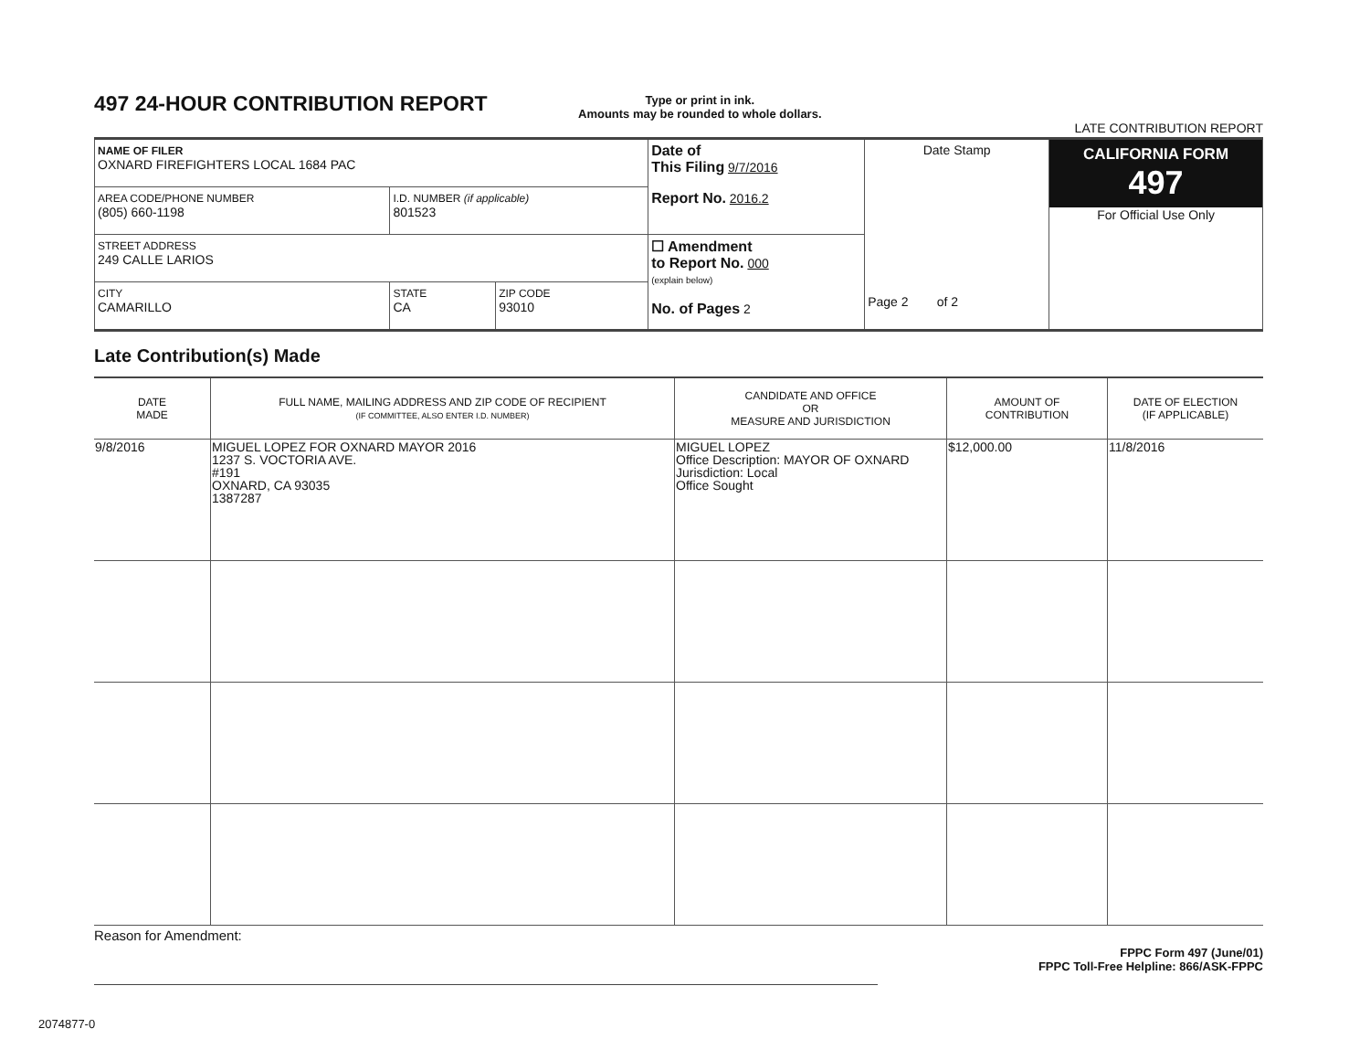497 24-HOUR CONTRIBUTION REPORT
Type or print in ink.
Amounts may be rounded to whole dollars.
LATE CONTRIBUTION REPORT
| NAME OF FILER OXNARD FIREFIGHTERS LOCAL 1684 PAC | | | Date of This Filing 9/7/2016 Report No. 2016.2 | Date Stamp Page 2 of 2 | CALIFORNIA FORM 497 For Official Use Only |
| AREA CODE/PHONE NUMBER (805) 660-1198 | I.D. NUMBER (if applicable) 801523 | | | | |
| STREET ADDRESS 249 CALLE LARIOS | | | ☐ Amendment to Report No. 000 (explain below) No. of Pages 2 | | |
| CITY CAMARILLO | STATE CA | ZIP CODE 93010 | | | |
Late Contribution(s) Made
| DATE MADE | FULL NAME, MAILING ADDRESS AND ZIP CODE OF RECIPIENT (IF COMMITTEE, ALSO ENTER I.D. NUMBER) | CANDIDATE AND OFFICE OR MEASURE AND JURISDICTION | AMOUNT OF CONTRIBUTION | DATE OF ELECTION (IF APPLICABLE) |
| --- | --- | --- | --- | --- |
| 9/8/2016 | MIGUEL LOPEZ FOR OXNARD MAYOR 2016 1237 S. VOCTORIA AVE. #191 OXNARD, CA 93035 1387287 | MIGUEL LOPEZ Office Description: MAYOR OF OXNARD Jurisdiction: Local Office Sought | $12,000.00 | 11/8/2016 |
Reason for Amendment:
FPPC Form 497 (June/01)
FPPC Toll-Free Helpline: 866/ASK-FPPC
2074877-0